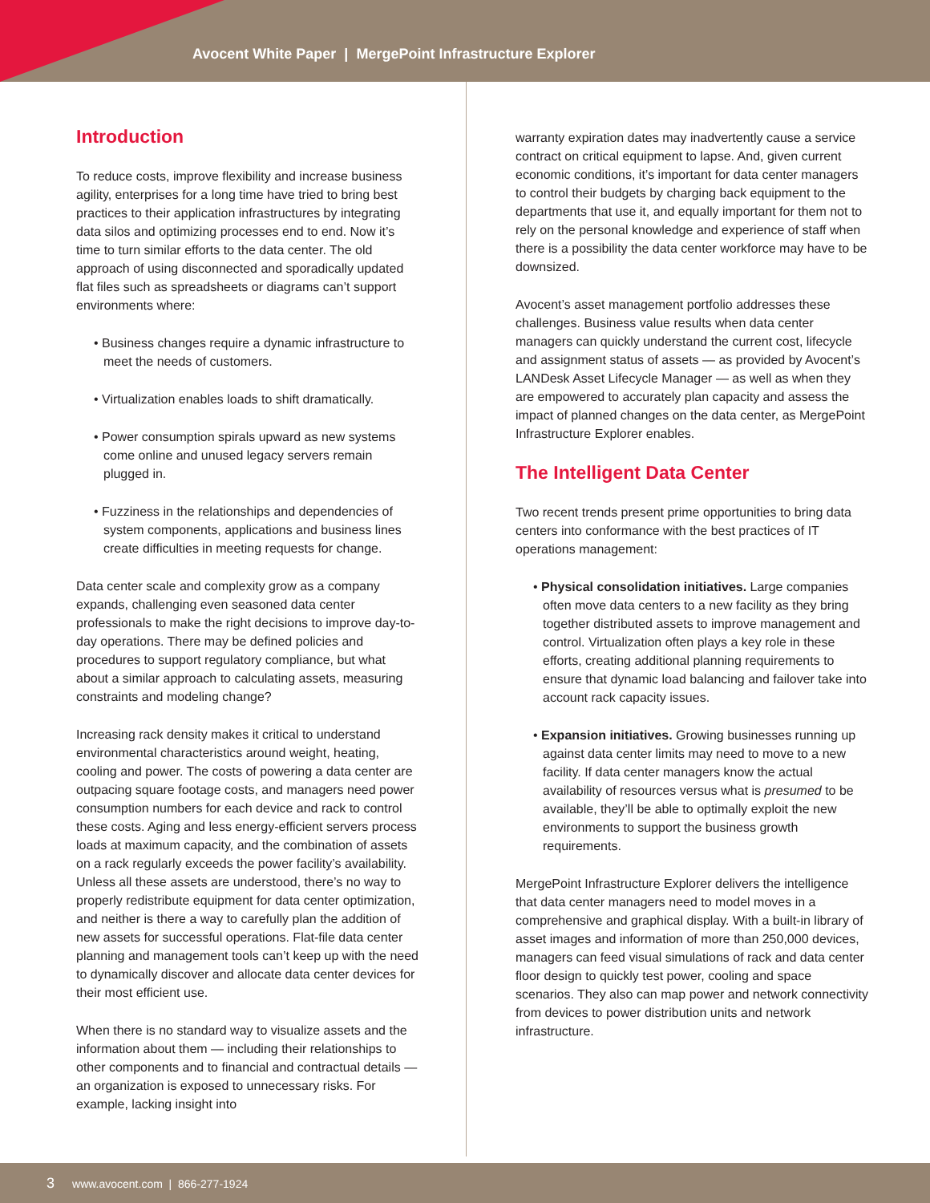Avocent White Paper | MergePoint Infrastructure Explorer
Introduction
To reduce costs, improve flexibility and increase business agility, enterprises for a long time have tried to bring best practices to their application infrastructures by integrating data silos and optimizing processes end to end. Now it’s time to turn similar efforts to the data center. The old approach of using disconnected and sporadically updated flat files such as spreadsheets or diagrams can’t support environments where:
• Business changes require a dynamic infrastructure to meet the needs of customers.
• Virtualization enables loads to shift dramatically.
• Power consumption spirals upward as new systems come online and unused legacy servers remain plugged in.
• Fuzziness in the relationships and dependencies of system components, applications and business lines create difficulties in meeting requests for change.
Data center scale and complexity grow as a company expands, challenging even seasoned data center professionals to make the right decisions to improve day-to-day operations. There may be defined policies and procedures to support regulatory compliance, but what about a similar approach to calculating assets, measuring constraints and modeling change?
Increasing rack density makes it critical to understand environmental characteristics around weight, heating, cooling and power. The costs of powering a data center are outpacing square footage costs, and managers need power consumption numbers for each device and rack to control these costs. Aging and less energy-efficient servers process loads at maximum capacity, and the combination of assets on a rack regularly exceeds the power facility’s availability. Unless all these assets are understood, there’s no way to properly redistribute equipment for data center optimization, and neither is there a way to carefully plan the addition of new assets for successful operations. Flat-file data center planning and management tools can’t keep up with the need to dynamically discover and allocate data center devices for their most efficient use.
When there is no standard way to visualize assets and the information about them — including their relationships to other components and to financial and contractual details — an organization is exposed to unnecessary risks. For example, lacking insight into
warranty expiration dates may inadvertently cause a service contract on critical equipment to lapse. And, given current economic conditions, it’s important for data center managers to control their budgets by charging back equipment to the departments that use it, and equally important for them not to rely on the personal knowledge and experience of staff when there is a possibility the data center workforce may have to be downsized.
Avocent’s asset management portfolio addresses these challenges. Business value results when data center managers can quickly understand the current cost, lifecycle and assignment status of assets — as provided by Avocent’s LANDesk Asset Lifecycle Manager — as well as when they are empowered to accurately plan capacity and assess the impact of planned changes on the data center, as MergePoint Infrastructure Explorer enables.
The Intelligent Data Center
Two recent trends present prime opportunities to bring data centers into conformance with the best practices of IT operations management:
• Physical consolidation initiatives. Large companies often move data centers to a new facility as they bring together distributed assets to improve management and control. Virtualization often plays a key role in these efforts, creating additional planning requirements to ensure that dynamic load balancing and failover take into account rack capacity issues.
• Expansion initiatives. Growing businesses running up against data center limits may need to move to a new facility. If data center managers know the actual availability of resources versus what is presumed to be available, they’ll be able to optimally exploit the new environments to support the business growth requirements.
MergePoint Infrastructure Explorer delivers the intelligence that data center managers need to model moves in a comprehensive and graphical display. With a built-in library of asset images and information of more than 250,000 devices, managers can feed visual simulations of rack and data center floor design to quickly test power, cooling and space scenarios. They also can map power and network connectivity from devices to power distribution units and network infrastructure.
3 www.avocent.com | 866-277-1924